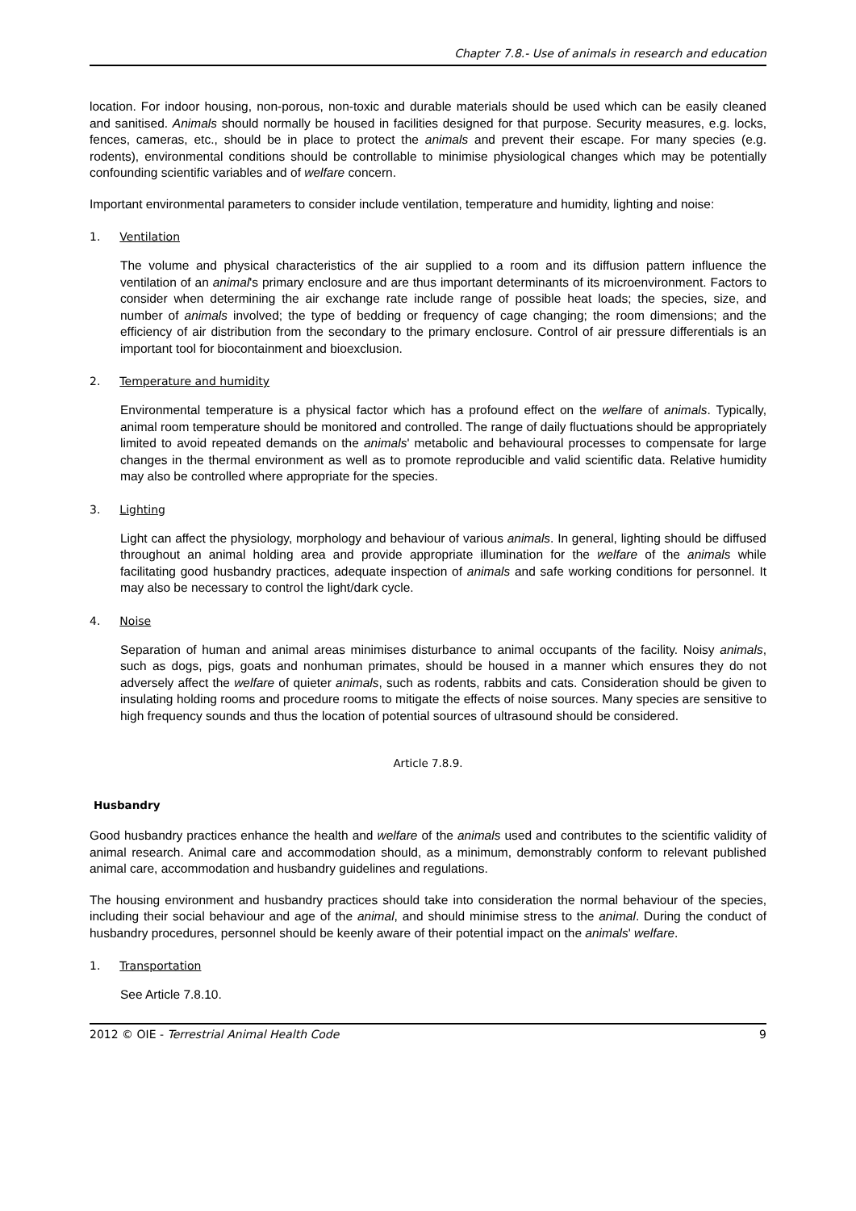Chapter 7.8.- Use of animals in research and education
location. For indoor housing, non-porous, non-toxic and durable materials should be used which can be easily cleaned and sanitised. Animals should normally be housed in facilities designed for that purpose. Security measures, e.g. locks, fences, cameras, etc., should be in place to protect the animals and prevent their escape. For many species (e.g. rodents), environmental conditions should be controllable to minimise physiological changes which may be potentially confounding scientific variables and of welfare concern.
Important environmental parameters to consider include ventilation, temperature and humidity, lighting and noise:
1. Ventilation
The volume and physical characteristics of the air supplied to a room and its diffusion pattern influence the ventilation of an animal's primary enclosure and are thus important determinants of its microenvironment. Factors to consider when determining the air exchange rate include range of possible heat loads; the species, size, and number of animals involved; the type of bedding or frequency of cage changing; the room dimensions; and the efficiency of air distribution from the secondary to the primary enclosure. Control of air pressure differentials is an important tool for biocontainment and bioexclusion.
2. Temperature and humidity
Environmental temperature is a physical factor which has a profound effect on the welfare of animals. Typically, animal room temperature should be monitored and controlled. The range of daily fluctuations should be appropriately limited to avoid repeated demands on the animals' metabolic and behavioural processes to compensate for large changes in the thermal environment as well as to promote reproducible and valid scientific data. Relative humidity may also be controlled where appropriate for the species.
3. Lighting
Light can affect the physiology, morphology and behaviour of various animals. In general, lighting should be diffused throughout an animal holding area and provide appropriate illumination for the welfare of the animals while facilitating good husbandry practices, adequate inspection of animals and safe working conditions for personnel. It may also be necessary to control the light/dark cycle.
4. Noise
Separation of human and animal areas minimises disturbance to animal occupants of the facility. Noisy animals, such as dogs, pigs, goats and nonhuman primates, should be housed in a manner which ensures they do not adversely affect the welfare of quieter animals, such as rodents, rabbits and cats. Consideration should be given to insulating holding rooms and procedure rooms to mitigate the effects of noise sources. Many species are sensitive to high frequency sounds and thus the location of potential sources of ultrasound should be considered.
Article 7.8.9.
Husbandry
Good husbandry practices enhance the health and welfare of the animals used and contributes to the scientific validity of animal research. Animal care and accommodation should, as a minimum, demonstrably conform to relevant published animal care, accommodation and husbandry guidelines and regulations.
The housing environment and husbandry practices should take into consideration the normal behaviour of the species, including their social behaviour and age of the animal, and should minimise stress to the animal. During the conduct of husbandry procedures, personnel should be keenly aware of their potential impact on the animals' welfare.
1. Transportation
See Article 7.8.10.
2012 © OIE - Terrestrial Animal Health Code 9